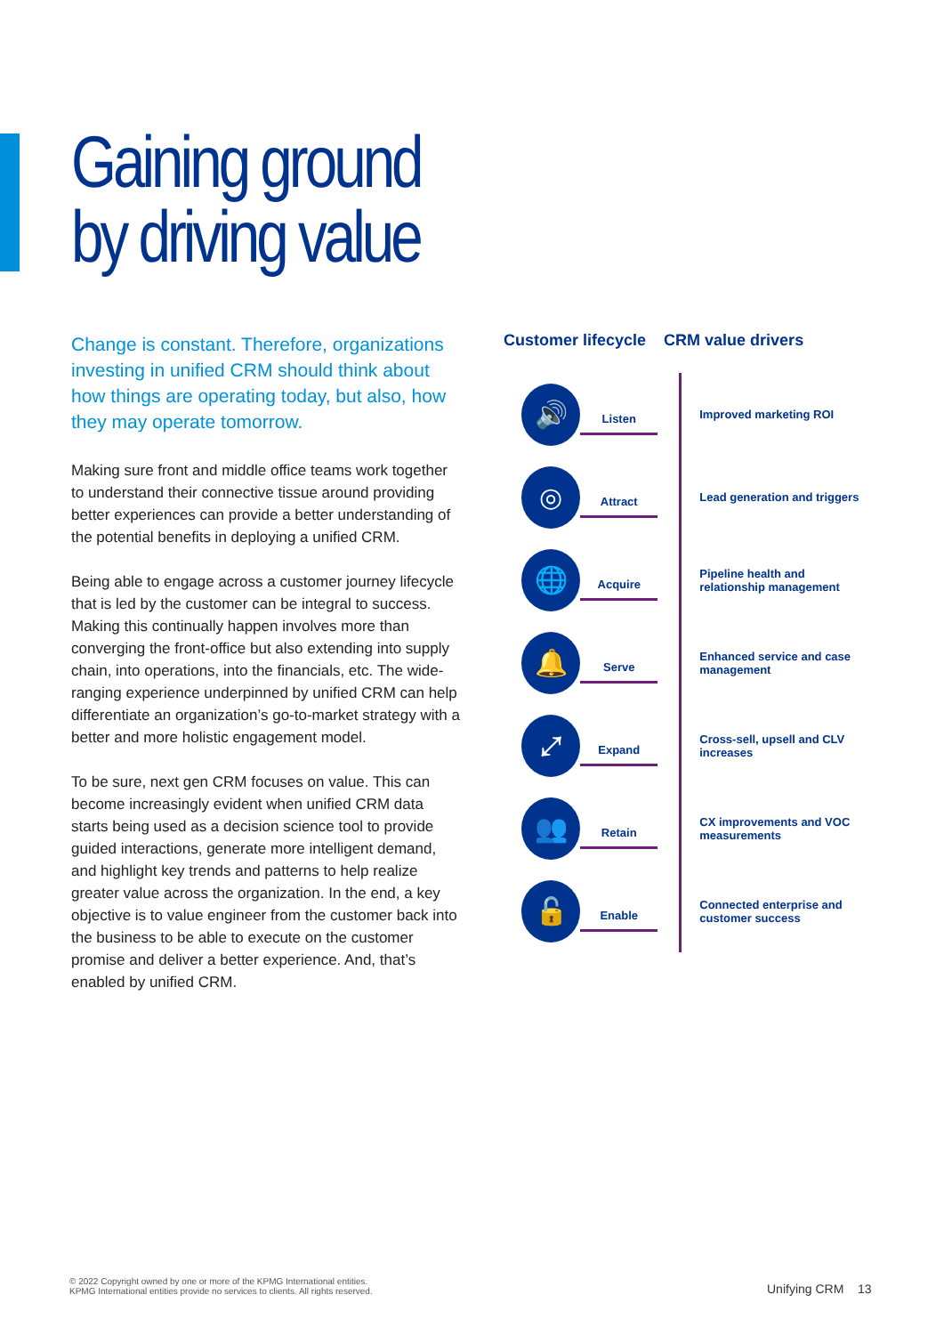Gaining ground
by driving value
Change is constant. Therefore, organizations investing in unified CRM should think about how things are operating today, but also, how they may operate tomorrow.
Making sure front and middle office teams work together to understand their connective tissue around providing better experiences can provide a better understanding of the potential benefits in deploying a unified CRM.
Being able to engage across a customer journey lifecycle that is led by the customer can be integral to success. Making this continually happen involves more than converging the front-office but also extending into supply chain, into operations, into the financials, etc. The wide-ranging experience underpinned by unified CRM can help differentiate an organization’s go-to-market strategy with a better and more holistic engagement model.
To be sure, next gen CRM focuses on value. This can become increasingly evident when unified CRM data starts being used as a decision science tool to provide guided interactions, generate more intelligent demand, and highlight key trends and patterns to help realize greater value across the organization. In the end, a key objective is to value engineer from the customer back into the business to be able to execute on the customer promise and deliver a better experience. And, that’s enabled by unified CRM.
Customer lifecycle CRM value drivers
🔊
Listen
Improved marketing ROI
◎
Attract
Lead generation and triggers
🌐
Acquire
Pipeline health and relationship management
🔔
Serve
Enhanced service and case management
⤢
Expand
Cross-sell, upsell and CLV increases
👥
Retain
CX improvements and VOC measurements
🔓
Enable
Connected enterprise and customer success
© 2022 Copyright owned by one or more of the KPMG International entities.
KPMG International entities provide no services to clients. All rights reserved.
Unifying CRM 13